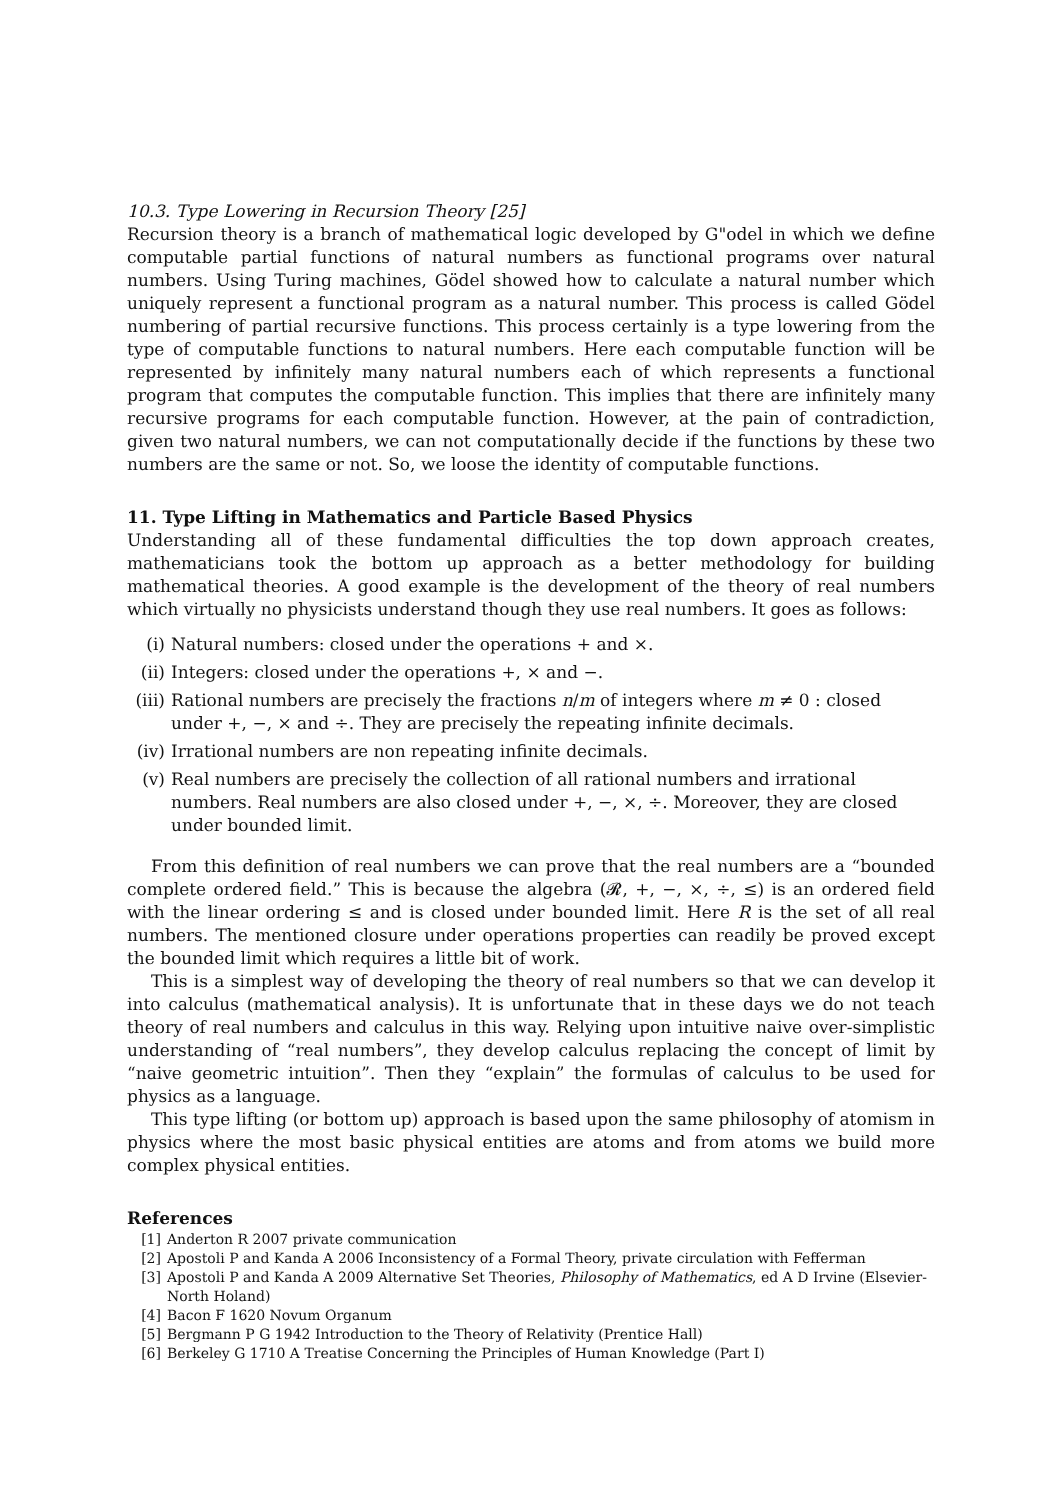10.3. Type Lowering in Recursion Theory [25]
Recursion theory is a branch of mathematical logic developed by G"odel in which we define computable partial functions of natural numbers as functional programs over natural numbers. Using Turing machines, Gödel showed how to calculate a natural number which uniquely represent a functional program as a natural number. This process is called Gödel numbering of partial recursive functions. This process certainly is a type lowering from the type of computable functions to natural numbers. Here each computable function will be represented by infinitely many natural numbers each of which represents a functional program that computes the computable function. This implies that there are infinitely many recursive programs for each computable function. However, at the pain of contradiction, given two natural numbers, we can not computationally decide if the functions by these two numbers are the same or not. So, we loose the identity of computable functions.
11. Type Lifting in Mathematics and Particle Based Physics
Understanding all of these fundamental difficulties the top down approach creates, mathematicians took the bottom up approach as a better methodology for building mathematical theories. A good example is the development of the theory of real numbers which virtually no physicists understand though they use real numbers. It goes as follows:
(i) Natural numbers: closed under the operations + and ×.
(ii) Integers: closed under the operations +, × and −.
(iii) Rational numbers are precisely the fractions n/m of integers where m ≠ 0 : closed under +, −, × and ÷. They are precisely the repeating infinite decimals.
(iv) Irrational numbers are non repeating infinite decimals.
(v) Real numbers are precisely the collection of all rational numbers and irrational numbers. Real numbers are also closed under +, −, ×, ÷. Moreover, they are closed under bounded limit.
From this definition of real numbers we can prove that the real numbers are a “bounded complete ordered field.” This is because the algebra (𝓡, +, −, ×, ÷, ≤) is an ordered field with the linear ordering ≤ and is closed under bounded limit. Here R is the set of all real numbers. The mentioned closure under operations properties can readily be proved except the bounded limit which requires a little bit of work.
This is a simplest way of developing the theory of real numbers so that we can develop it into calculus (mathematical analysis). It is unfortunate that in these days we do not teach theory of real numbers and calculus in this way. Relying upon intuitive naive over-simplistic understanding of “real numbers”, they develop calculus replacing the concept of limit by “naive geometric intuition”. Then they “explain” the formulas of calculus to be used for physics as a language.
This type lifting (or bottom up) approach is based upon the same philosophy of atomism in physics where the most basic physical entities are atoms and from atoms we build more complex physical entities.
References
[1] Anderton R 2007 private communication
[2] Apostoli P and Kanda A 2006 Inconsistency of a Formal Theory, private circulation with Fefferman
[3] Apostoli P and Kanda A 2009 Alternative Set Theories, Philosophy of Mathematics, ed A D Irvine (Elsevier-North Holand)
[4] Bacon F 1620 Novum Organum
[5] Bergmann P G 1942 Introduction to the Theory of Relativity (Prentice Hall)
[6] Berkeley G 1710 A Treatise Concerning the Principles of Human Knowledge (Part I)